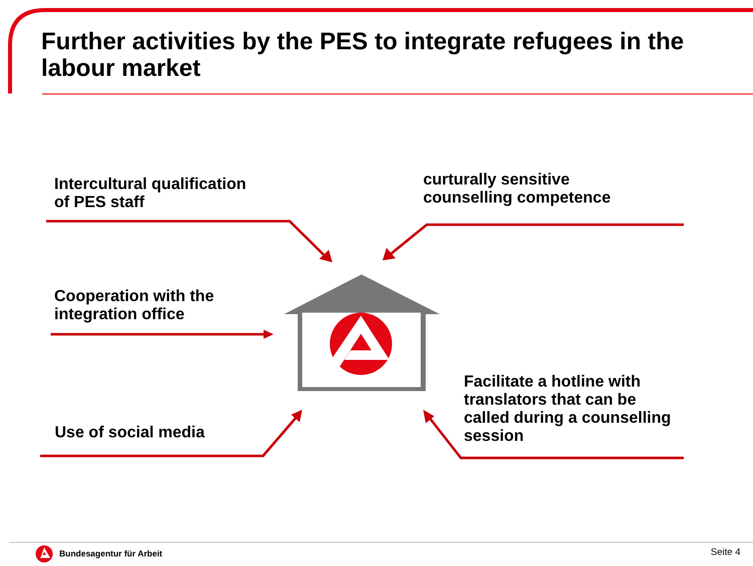Further activities by the PES to integrate refugees in the labour market
Intercultural qualification
of PES staff
curturally sensitive
counselling competence
Cooperation with the
integration office
Use of social media
Facilitate a hotline with
translators that can be
called during a counselling
session
Bundesagentur für Arbeit Seite 4